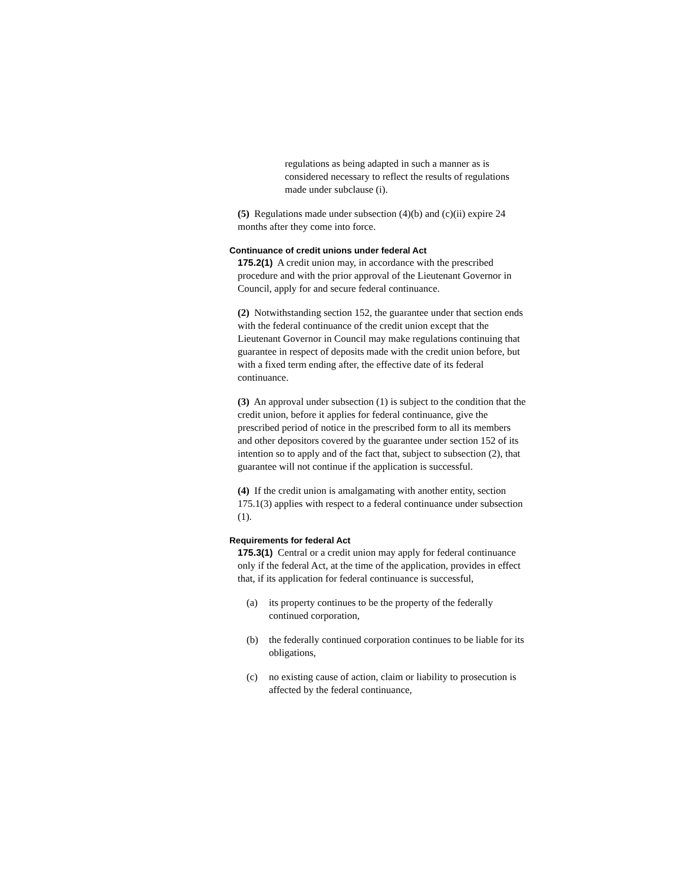regulations as being adapted in such a manner as is considered necessary to reflect the results of regulations made under subclause (i).
(5) Regulations made under subsection (4)(b) and (c)(ii) expire 24 months after they come into force.
Continuance of credit unions under federal Act
175.2(1) A credit union may, in accordance with the prescribed procedure and with the prior approval of the Lieutenant Governor in Council, apply for and secure federal continuance.
(2) Notwithstanding section 152, the guarantee under that section ends with the federal continuance of the credit union except that the Lieutenant Governor in Council may make regulations continuing that guarantee in respect of deposits made with the credit union before, but with a fixed term ending after, the effective date of its federal continuance.
(3) An approval under subsection (1) is subject to the condition that the credit union, before it applies for federal continuance, give the prescribed period of notice in the prescribed form to all its members and other depositors covered by the guarantee under section 152 of its intention so to apply and of the fact that, subject to subsection (2), that guarantee will not continue if the application is successful.
(4) If the credit union is amalgamating with another entity, section 175.1(3) applies with respect to a federal continuance under subsection (1).
Requirements for federal Act
175.3(1) Central or a credit union may apply for federal continuance only if the federal Act, at the time of the application, provides in effect that, if its application for federal continuance is successful,
(a) its property continues to be the property of the federally continued corporation,
(b) the federally continued corporation continues to be liable for its obligations,
(c) no existing cause of action, claim or liability to prosecution is affected by the federal continuance,